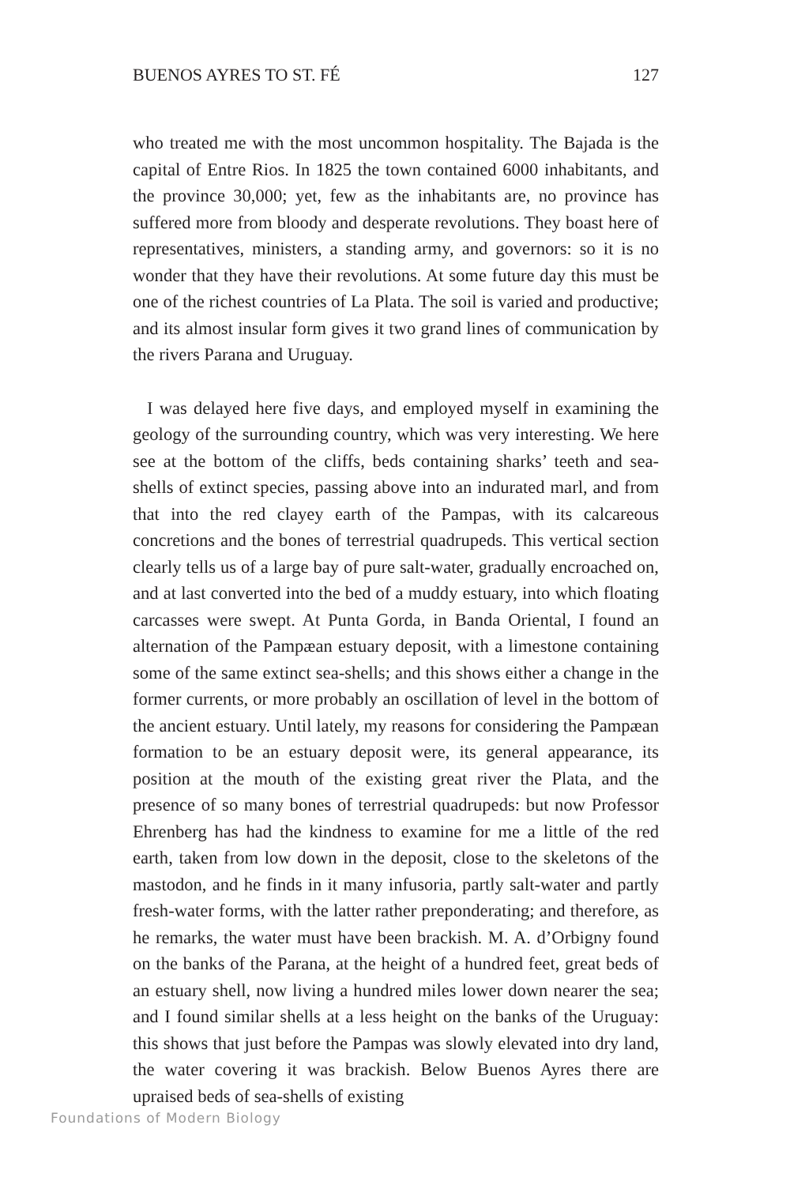BUENOS AYRES TO ST. FÉ 127
who treated me with the most uncommon hospitality. The Bajada is the capital of Entre Rios. In 1825 the town contained 6000 inhabitants, and the province 30,000; yet, few as the inhabitants are, no province has suffered more from bloody and desperate revolutions. They boast here of representatives, ministers, a standing army, and governors: so it is no wonder that they have their revolutions. At some future day this must be one of the richest countries of La Plata. The soil is varied and productive; and its almost insular form gives it two grand lines of communication by the rivers Parana and Uruguay.
I was delayed here five days, and employed myself in examining the geology of the surrounding country, which was very interesting. We here see at the bottom of the cliffs, beds containing sharks’ teeth and sea-shells of extinct species, passing above into an indurated marl, and from that into the red clayey earth of the Pampas, with its calcareous concretions and the bones of terrestrial quadrupeds. This vertical section clearly tells us of a large bay of pure salt-water, gradually encroached on, and at last converted into the bed of a muddy estuary, into which floating carcasses were swept. At Punta Gorda, in Banda Oriental, I found an alternation of the Pampæan estuary deposit, with a limestone containing some of the same extinct sea-shells; and this shows either a change in the former currents, or more probably an oscillation of level in the bottom of the ancient estuary. Until lately, my reasons for considering the Pampæan formation to be an estuary deposit were, its general appearance, its position at the mouth of the existing great river the Plata, and the presence of so many bones of terrestrial quadrupeds: but now Professor Ehrenberg has had the kindness to examine for me a little of the red earth, taken from low down in the deposit, close to the skeletons of the mastodon, and he finds in it many infusoria, partly salt-water and partly fresh-water forms, with the latter rather preponderating; and therefore, as he remarks, the water must have been brackish. M. A. d’Orbigny found on the banks of the Parana, at the height of a hundred feet, great beds of an estuary shell, now living a hundred miles lower down nearer the sea; and I found similar shells at a less height on the banks of the Uruguay: this shows that just before the Pampas was slowly elevated into dry land, the water covering it was brackish. Below Buenos Ayres there are upraised beds of sea-shells of existing
Foundations of Modern Biology